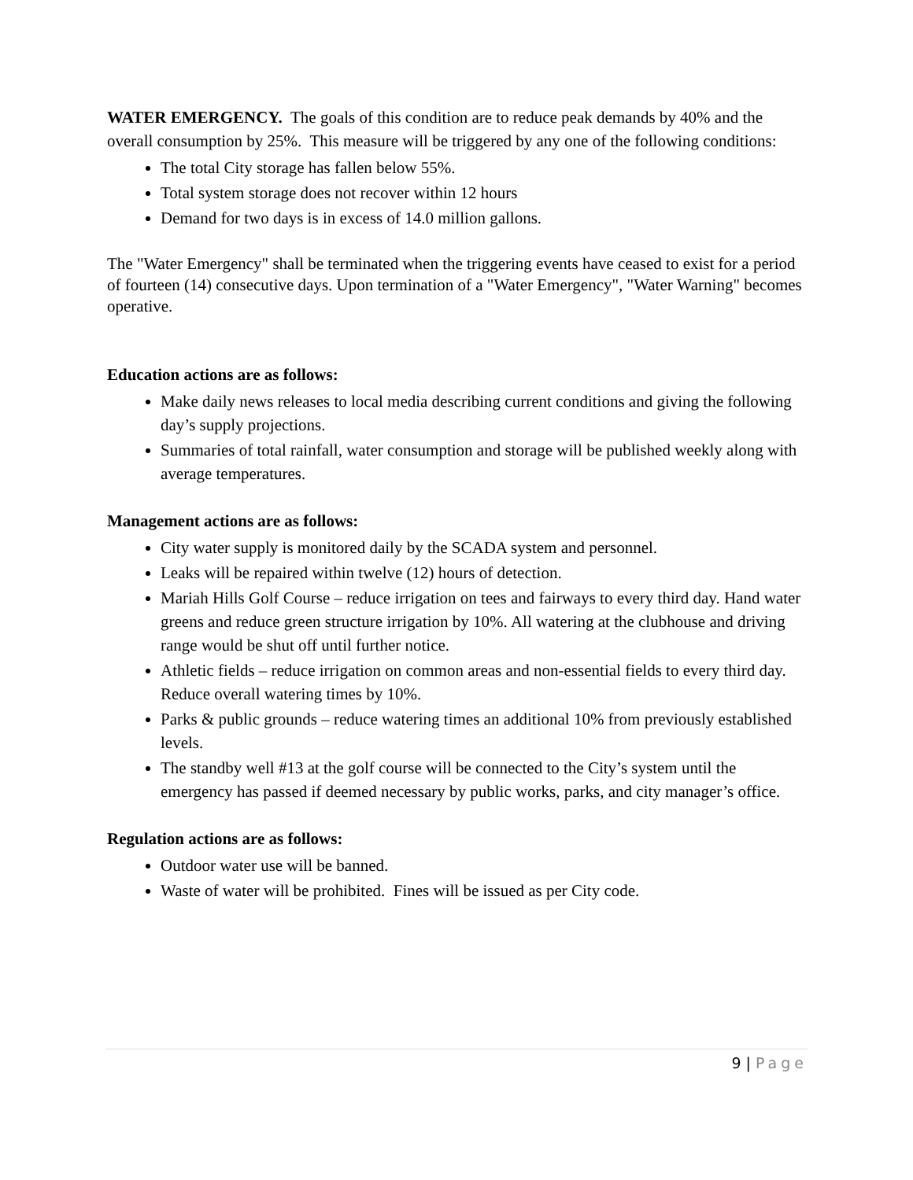WATER EMERGENCY. The goals of this condition are to reduce peak demands by 40% and the overall consumption by 25%. This measure will be triggered by any one of the following conditions:
The total City storage has fallen below 55%.
Total system storage does not recover within 12 hours
Demand for two days is in excess of 14.0 million gallons.
The "Water Emergency" shall be terminated when the triggering events have ceased to exist for a period of fourteen (14) consecutive days. Upon termination of a "Water Emergency", "Water Warning" becomes operative.
Education actions are as follows:
Make daily news releases to local media describing current conditions and giving the following day’s supply projections.
Summaries of total rainfall, water consumption and storage will be published weekly along with average temperatures.
Management actions are as follows:
City water supply is monitored daily by the SCADA system and personnel.
Leaks will be repaired within twelve (12) hours of detection.
Mariah Hills Golf Course – reduce irrigation on tees and fairways to every third day. Hand water greens and reduce green structure irrigation by 10%. All watering at the clubhouse and driving range would be shut off until further notice.
Athletic fields – reduce irrigation on common areas and non-essential fields to every third day. Reduce overall watering times by 10%.
Parks & public grounds – reduce watering times an additional 10% from previously established levels.
The standby well #13 at the golf course will be connected to the City’s system until the emergency has passed if deemed necessary by public works, parks, and city manager’s office.
Regulation actions are as follows:
Outdoor water use will be banned.
Waste of water will be prohibited. Fines will be issued as per City code.
9 | Page